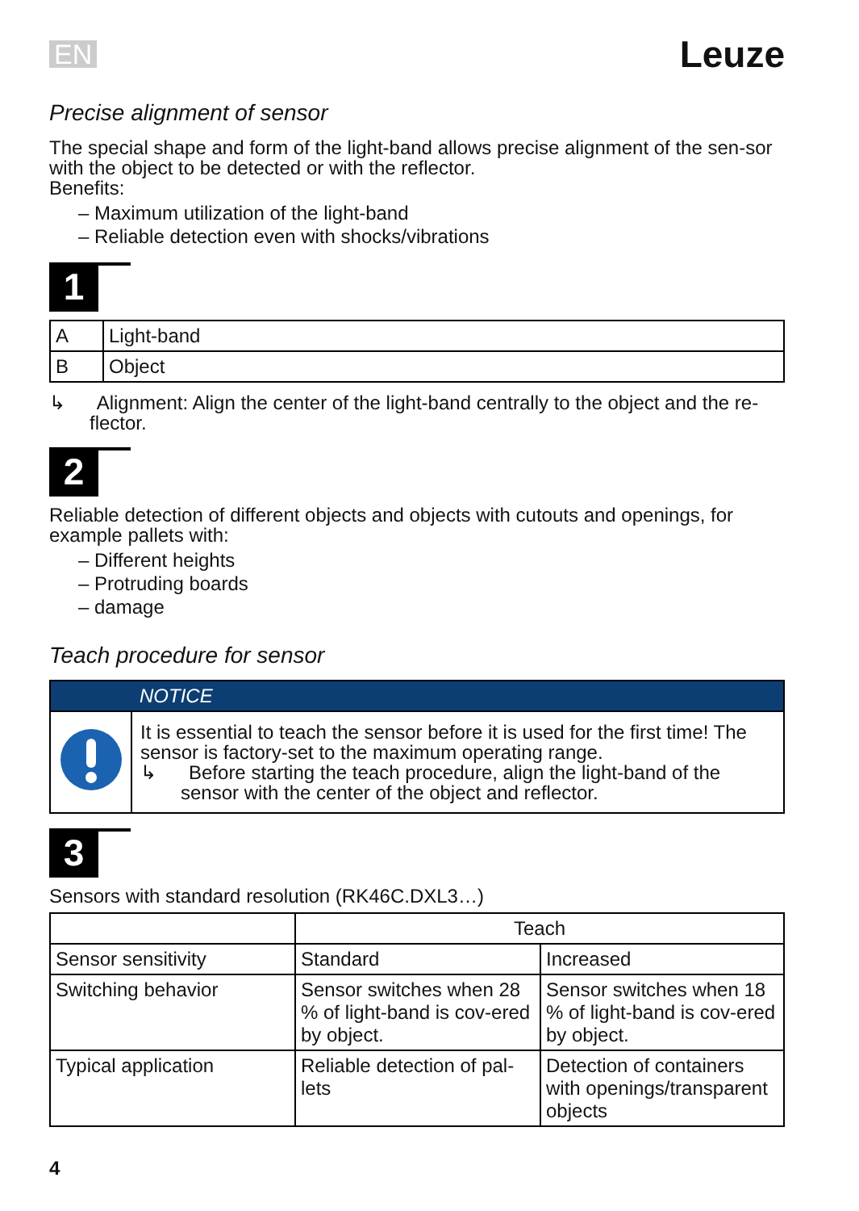EN Leuze
Precise alignment of sensor
The special shape and form of the light-band allows precise alignment of the sen-sor with the object to be detected or with the reflector.
Benefits:
– Maximum utilization of the light-band
– Reliable detection even with shocks/vibrations
1
| A | Light-band |
| B | Object |
↳ Alignment: Align the center of the light-band centrally to the object and the re-flector.
2
Reliable detection of different objects and objects with cutouts and openings, for example pallets with:
– Different heights
– Protruding boards
– damage
Teach procedure for sensor
| | NOTICE |
| | It is essential to teach the sensor before it is used for the first time! The sensor is factory-set to the maximum operating range. ↳ Before starting the teach procedure, align the light-band of the sensor with the center of the object and reflector. |
3
Sensors with standard resolution (RK46C.DXL3…)
| | Teach | |
| Sensor sensitivity | Standard | Increased |
| Switching behavior | Sensor switches when 28 % of light-band is cov-ered by object. | Sensor switches when 18 % of light-band is cov-ered by object. |
| Typical application | Reliable detection of pal-lets | Detection of containers with openings/transparent objects |
4